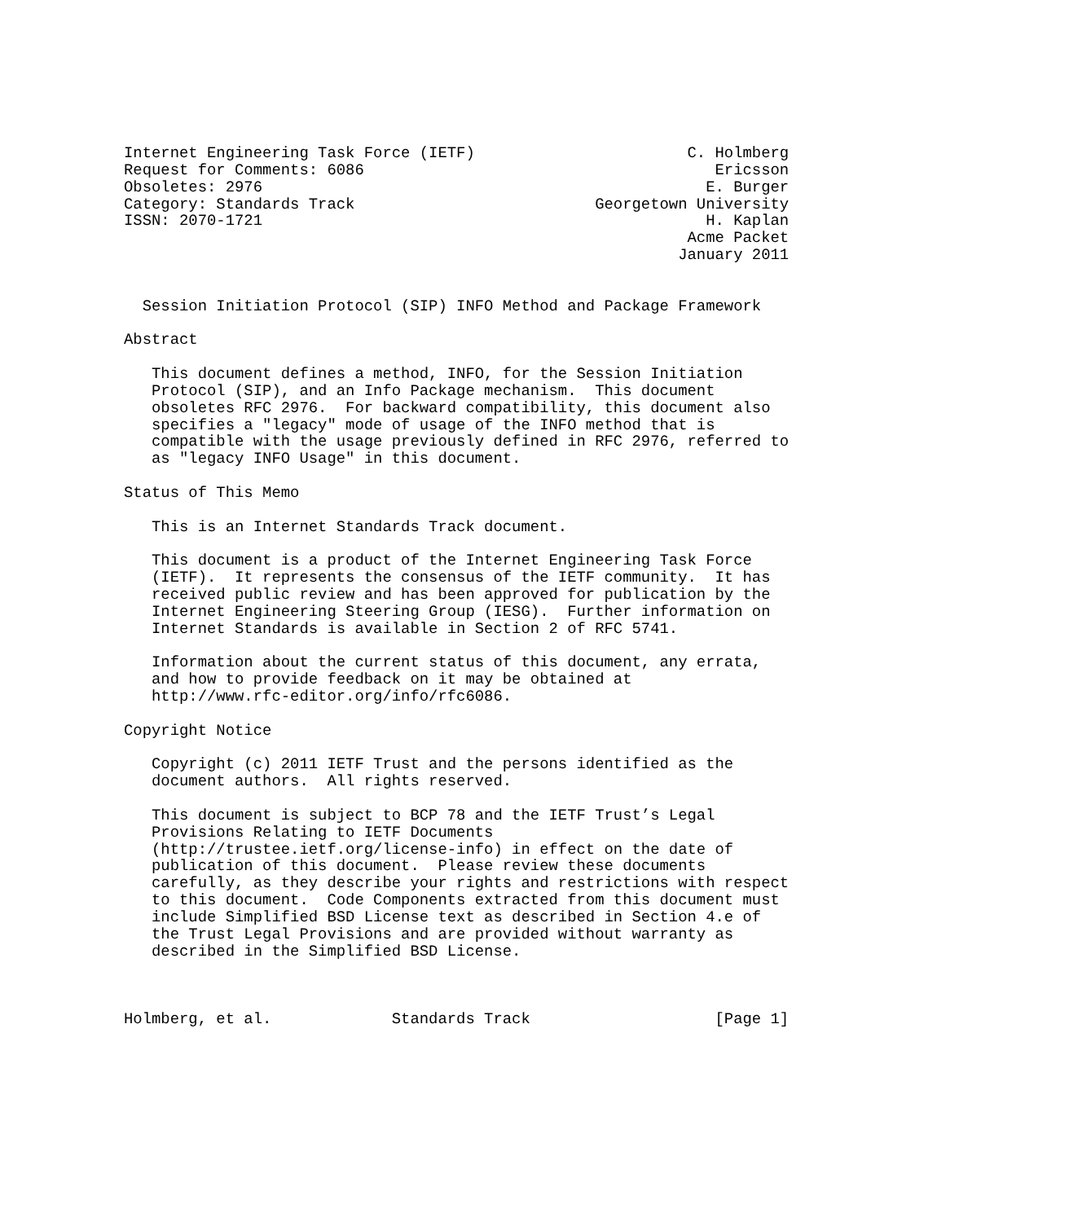Internet Engineering Task Force (IETF)                       C. Holmberg
Request for Comments: 6086                                      Ericsson
Obsoletes: 2976                                                E. Burger
Category: Standards Track                          Georgetown University
ISSN: 2070-1721                                                H. Kaplan
                                                             Acme Packet
                                                            January 2011


  Session Initiation Protocol (SIP) INFO Method and Package Framework

Abstract

   This document defines a method, INFO, for the Session Initiation
   Protocol (SIP), and an Info Package mechanism.  This document
   obsoletes RFC 2976.  For backward compatibility, this document also
   specifies a "legacy" mode of usage of the INFO method that is
   compatible with the usage previously defined in RFC 2976, referred to
   as "legacy INFO Usage" in this document.

Status of This Memo

   This is an Internet Standards Track document.

   This document is a product of the Internet Engineering Task Force
   (IETF).  It represents the consensus of the IETF community.  It has
   received public review and has been approved for publication by the
   Internet Engineering Steering Group (IESG).  Further information on
   Internet Standards is available in Section 2 of RFC 5741.

   Information about the current status of this document, any errata,
   and how to provide feedback on it may be obtained at
   http://www.rfc-editor.org/info/rfc6086.

Copyright Notice

   Copyright (c) 2011 IETF Trust and the persons identified as the
   document authors.  All rights reserved.

   This document is subject to BCP 78 and the IETF Trust’s Legal
   Provisions Relating to IETF Documents
   (http://trustee.ietf.org/license-info) in effect on the date of
   publication of this document.  Please review these documents
   carefully, as they describe your rights and restrictions with respect
   to this document.  Code Components extracted from this document must
   include Simplified BSD License text as described in Section 4.e of
   the Trust Legal Provisions and are provided without warranty as
   described in the Simplified BSD License.



Holmberg, et al.             Standards Track                    [Page 1]